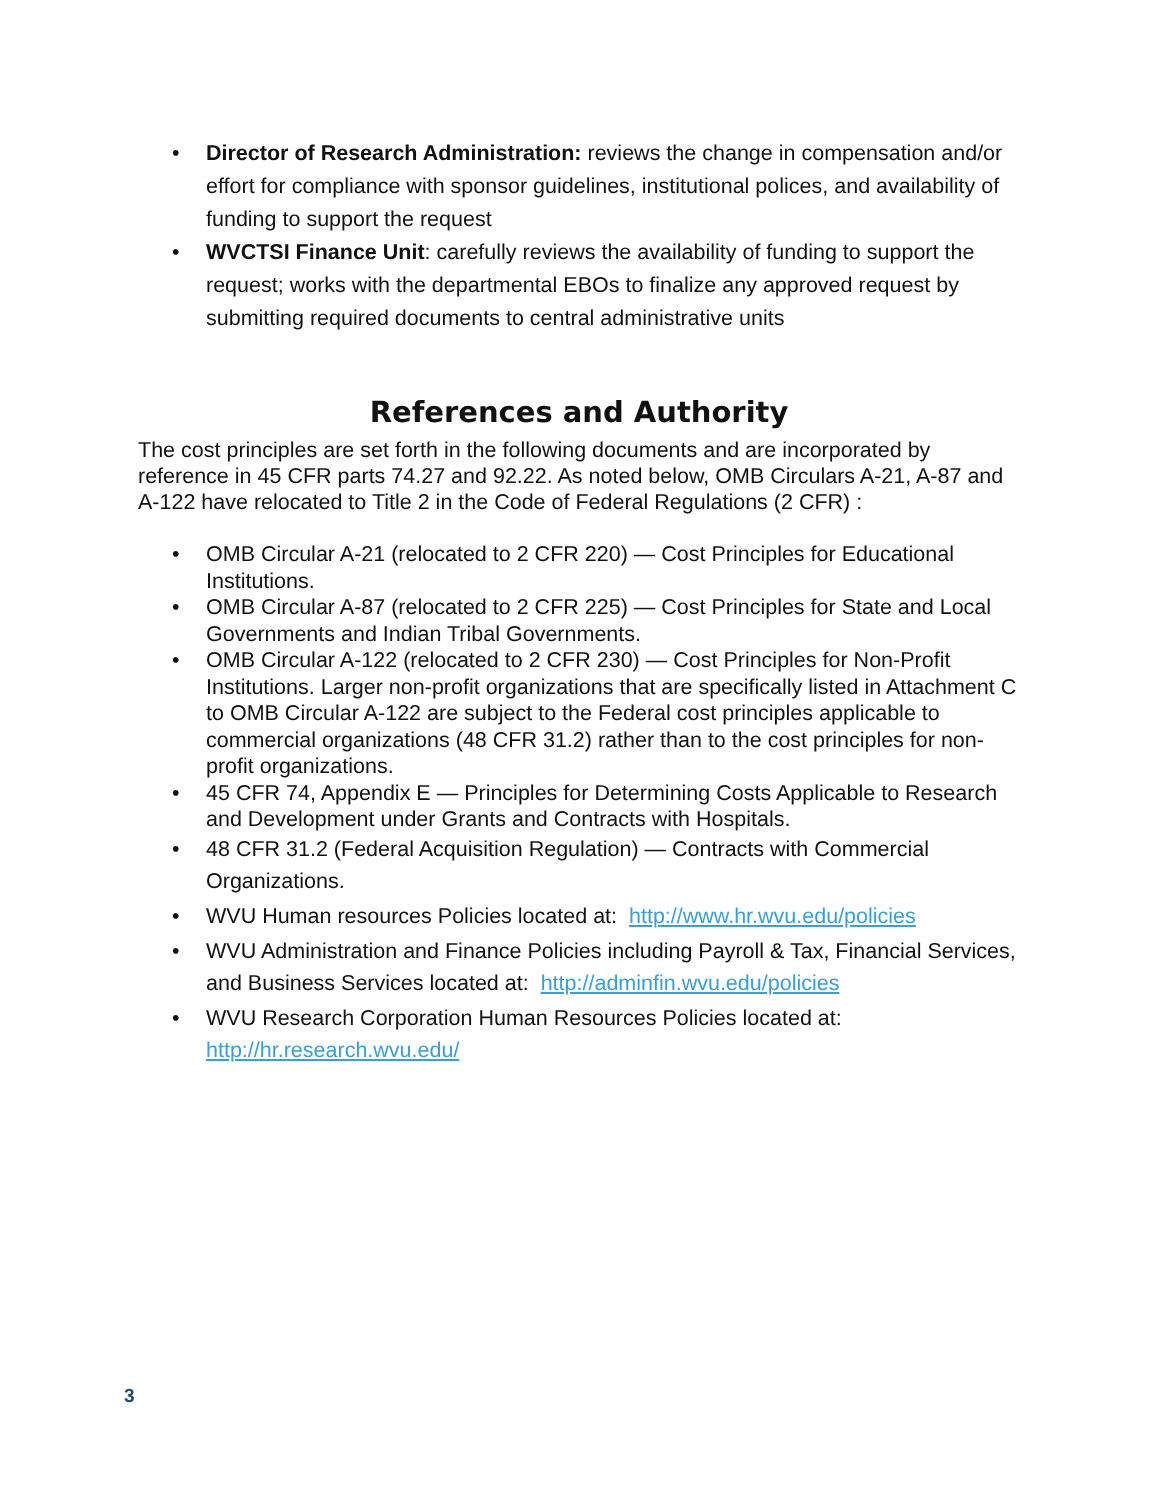• Director of Research Administration: reviews the change in compensation and/or effort for compliance with sponsor guidelines, institutional polices, and availability of funding to support the request
• WVCTSI Finance Unit: carefully reviews the availability of funding to support the request; works with the departmental EBOs to finalize any approved request by submitting required documents to central administrative units
References and Authority
The cost principles are set forth in the following documents and are incorporated by reference in 45 CFR parts 74.27 and 92.22. As noted below, OMB Circulars A-21, A-87 and A-122 have relocated to Title 2 in the Code of Federal Regulations (2 CFR) :
• OMB Circular A-21 (relocated to 2 CFR 220) — Cost Principles for Educational Institutions.
• OMB Circular A-87 (relocated to 2 CFR 225) — Cost Principles for State and Local Governments and Indian Tribal Governments.
• OMB Circular A-122 (relocated to 2 CFR 230) — Cost Principles for Non-Profit Institutions. Larger non-profit organizations that are specifically listed in Attachment C to OMB Circular A-122 are subject to the Federal cost principles applicable to commercial organizations (48 CFR 31.2) rather than to the cost principles for non-profit organizations.
• 45 CFR 74, Appendix E — Principles for Determining Costs Applicable to Research and Development under Grants and Contracts with Hospitals.
• 48 CFR 31.2 (Federal Acquisition Regulation) — Contracts with Commercial Organizations.
• WVU Human resources Policies located at: http://www.hr.wvu.edu/policies
• WVU Administration and Finance Policies including Payroll & Tax, Financial Services, and Business Services located at: http://adminfin.wvu.edu/policies
• WVU Research Corporation Human Resources Policies located at: http://hr.research.wvu.edu/
3